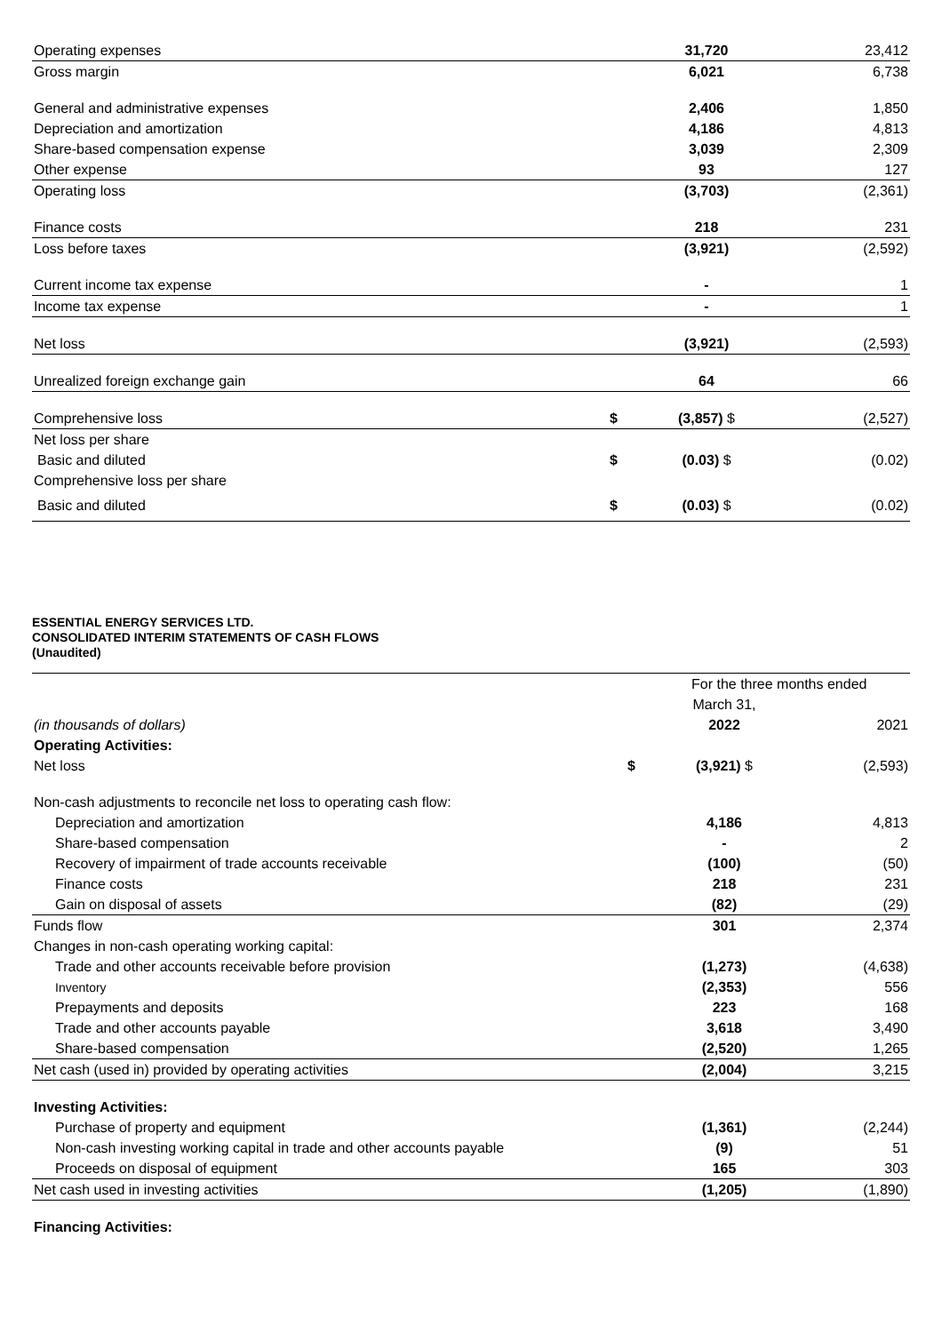| Operating expenses | | 31,720 | 23,412 |
| Gross margin | | 6,021 | 6,738 |
| General and administrative expenses | | 2,406 | 1,850 |
| Depreciation and amortization | | 4,186 | 4,813 |
| Share-based compensation expense | | 3,039 | 2,309 |
| Other expense | | 93 | 127 |
| Operating loss | | (3,703) | (2,361) |
| Finance costs | | 218 | 231 |
| Loss before taxes | | (3,921) | (2,592) |
| Current income tax expense | | - | 1 |
| Income tax expense | | - | 1 |
| Net loss | | (3,921) | (2,593) |
| Unrealized foreign exchange gain | | 64 | 66 |
| Comprehensive loss | $ | (3,857) $ | (2,527) |
| Net loss per share | | | |
| Basic and diluted | $ | (0.03) $ | (0.02) |
| Comprehensive loss per share | | | |
| Basic and diluted | $ | (0.03) $ | (0.02) |
ESSENTIAL ENERGY SERVICES LTD.
CONSOLIDATED INTERIM STATEMENTS OF CASH FLOWS
(Unaudited)
| | | For the three months ended | |
| --- | --- | --- | --- |
| | | March 31, | |
| (in thousands of dollars) | | 2022 | 2021 |
| Operating Activities: | | | |
| Net loss | $ | (3,921) $ | (2,593) |
| Non-cash adjustments to reconcile net loss to operating cash flow: | | | |
| Depreciation and amortization | | 4,186 | 4,813 |
| Share-based compensation | | - | 2 |
| Recovery of impairment of trade accounts receivable | | (100) | (50) |
| Finance costs | | 218 | 231 |
| Gain on disposal of assets | | (82) | (29) |
| Funds flow | | 301 | 2,374 |
| Changes in non-cash operating working capital: | | | |
| Trade and other accounts receivable before provision | | (1,273) | (4,638) |
| Inventory | | (2,353) | 556 |
| Prepayments and deposits | | 223 | 168 |
| Trade and other accounts payable | | 3,618 | 3,490 |
| Share-based compensation | | (2,520) | 1,265 |
| Net cash (used in) provided by operating activities | | (2,004) | 3,215 |
| Investing Activities: | | | |
| Purchase of property and equipment | | (1,361) | (2,244) |
| Non-cash investing working capital in trade and other accounts payable | | (9) | 51 |
| Proceeds on disposal of equipment | | 165 | 303 |
| Net cash used in investing activities | | (1,205) | (1,890) |
| Financing Activities: | | | |